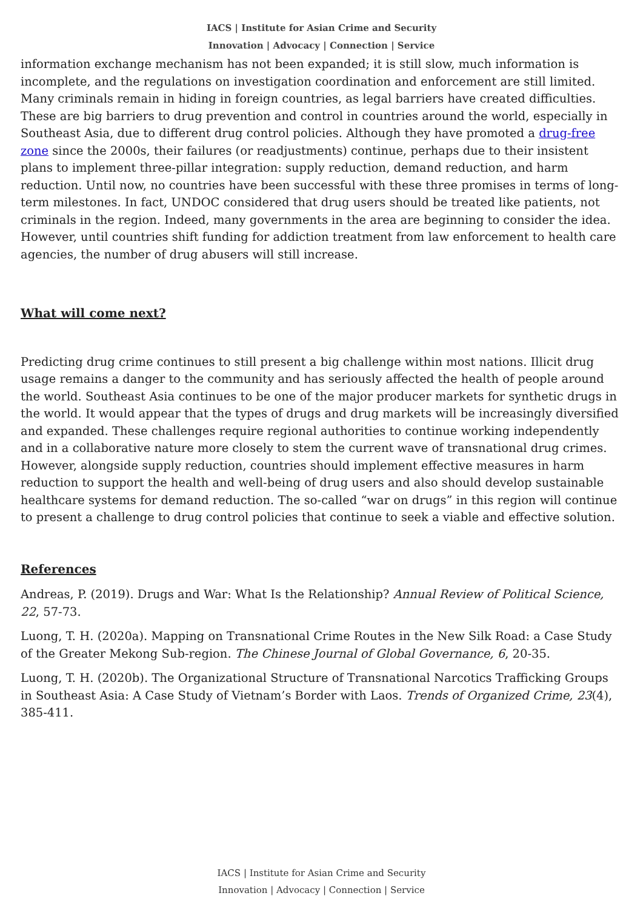IACS | Institute for Asian Crime and Security
Innovation | Advocacy | Connection | Service
information exchange mechanism has not been expanded; it is still slow, much information is incomplete, and the regulations on investigation coordination and enforcement are still limited. Many criminals remain in hiding in foreign countries, as legal barriers have created difficulties. These are big barriers to drug prevention and control in countries around the world, especially in Southeast Asia, due to different drug control policies. Although they have promoted a drug-free zone since the 2000s, their failures (or readjustments) continue, perhaps due to their insistent plans to implement three-pillar integration: supply reduction, demand reduction, and harm reduction. Until now, no countries have been successful with these three promises in terms of long-term milestones. In fact, UNDOC considered that drug users should be treated like patients, not criminals in the region. Indeed, many governments in the area are beginning to consider the idea. However, until countries shift funding for addiction treatment from law enforcement to health care agencies, the number of drug abusers will still increase.
What will come next?
Predicting drug crime continues to still present a big challenge within most nations. Illicit drug usage remains a danger to the community and has seriously affected the health of people around the world. Southeast Asia continues to be one of the major producer markets for synthetic drugs in the world. It would appear that the types of drugs and drug markets will be increasingly diversified and expanded. These challenges require regional authorities to continue working independently and in a collaborative nature more closely to stem the current wave of transnational drug crimes. However, alongside supply reduction, countries should implement effective measures in harm reduction to support the health and well-being of drug users and also should develop sustainable healthcare systems for demand reduction. The so-called “war on drugs” in this region will continue to present a challenge to drug control policies that continue to seek a viable and effective solution.
References
Andreas, P. (2019). Drugs and War: What Is the Relationship? Annual Review of Political Science, 22, 57-73.
Luong, T. H. (2020a). Mapping on Transnational Crime Routes in the New Silk Road: a Case Study of the Greater Mekong Sub-region. The Chinese Journal of Global Governance, 6, 20-35.
Luong, T. H. (2020b). The Organizational Structure of Transnational Narcotics Trafficking Groups in Southeast Asia: A Case Study of Vietnam’s Border with Laos. Trends of Organized Crime, 23(4), 385-411.
IACS | Institute for Asian Crime and Security
Innovation | Advocacy | Connection | Service